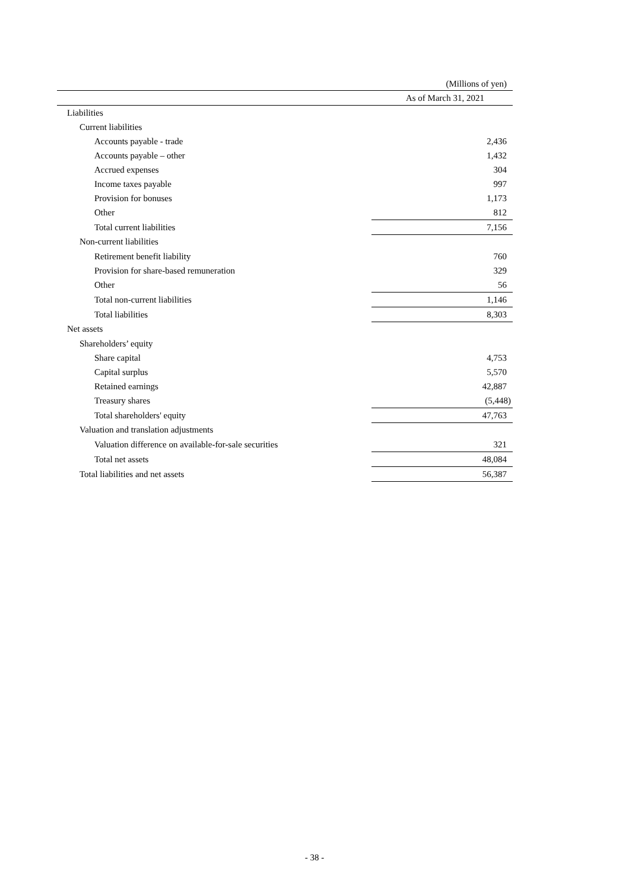(Millions of yen)
| | As of March 31, 2021 |
| --- | --- |
| Liabilities | |
| Current liabilities | |
| Accounts payable - trade | 2,436 |
| Accounts payable – other | 1,432 |
| Accrued expenses | 304 |
| Income taxes payable | 997 |
| Provision for bonuses | 1,173 |
| Other | 812 |
| Total current liabilities | 7,156 |
| Non-current liabilities | |
| Retirement benefit liability | 760 |
| Provision for share-based remuneration | 329 |
| Other | 56 |
| Total non-current liabilities | 1,146 |
| Total liabilities | 8,303 |
| Net assets | |
| Shareholders’ equity | |
| Share capital | 4,753 |
| Capital surplus | 5,570 |
| Retained earnings | 42,887 |
| Treasury shares | (5,448) |
| Total shareholders' equity | 47,763 |
| Valuation and translation adjustments | |
| Valuation difference on available-for-sale securities | 321 |
| Total net assets | 48,084 |
| Total liabilities and net assets | 56,387 |
- 38 -